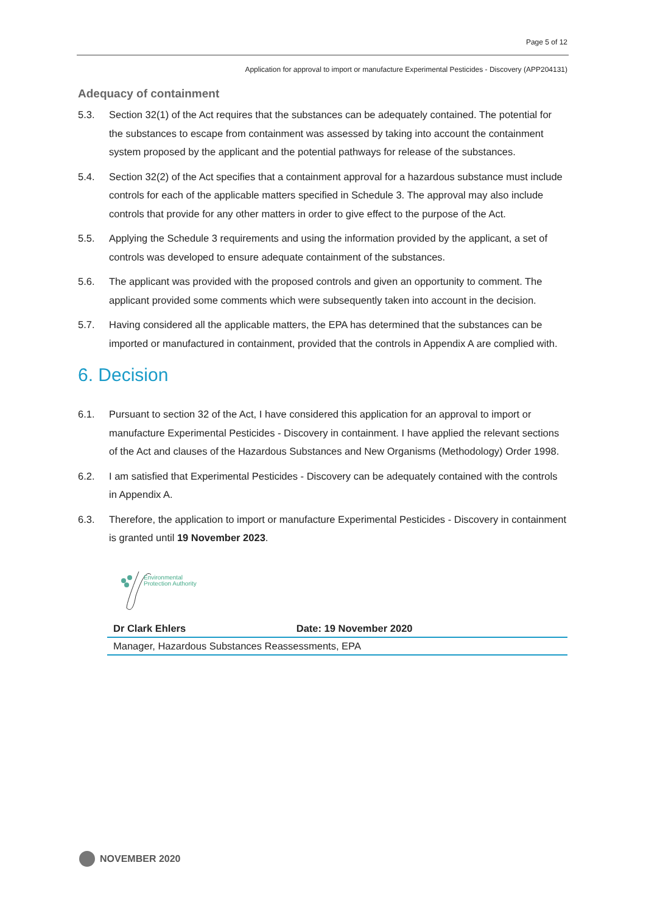Page 5 of 12
Application for approval to import or manufacture Experimental Pesticides - Discovery (APP204131)
Adequacy of containment
5.3. Section 32(1) of the Act requires that the substances can be adequately contained. The potential for the substances to escape from containment was assessed by taking into account the containment system proposed by the applicant and the potential pathways for release of the substances.
5.4. Section 32(2) of the Act specifies that a containment approval for a hazardous substance must include controls for each of the applicable matters specified in Schedule 3. The approval may also include controls that provide for any other matters in order to give effect to the purpose of the Act.
5.5. Applying the Schedule 3 requirements and using the information provided by the applicant, a set of controls was developed to ensure adequate containment of the substances.
5.6. The applicant was provided with the proposed controls and given an opportunity to comment. The applicant provided some comments which were subsequently taken into account in the decision.
5.7. Having considered all the applicable matters, the EPA has determined that the substances can be imported or manufactured in containment, provided that the controls in Appendix A are complied with.
6. Decision
6.1. Pursuant to section 32 of the Act, I have considered this application for an approval to import or manufacture Experimental Pesticides - Discovery in containment. I have applied the relevant sections of the Act and clauses of the Hazardous Substances and New Organisms (Methodology) Order 1998.
6.2. I am satisfied that Experimental Pesticides - Discovery can be adequately contained with the controls in Appendix A.
6.3. Therefore, the application to import or manufacture Experimental Pesticides - Discovery in containment is granted until 19 November 2023.
Environmental
Protection Authority
| Dr Clark Ehlers | Date: 19 November 2020 |
| Manager, Hazardous Substances Reassessments, EPA | |
NOVEMBER 2020